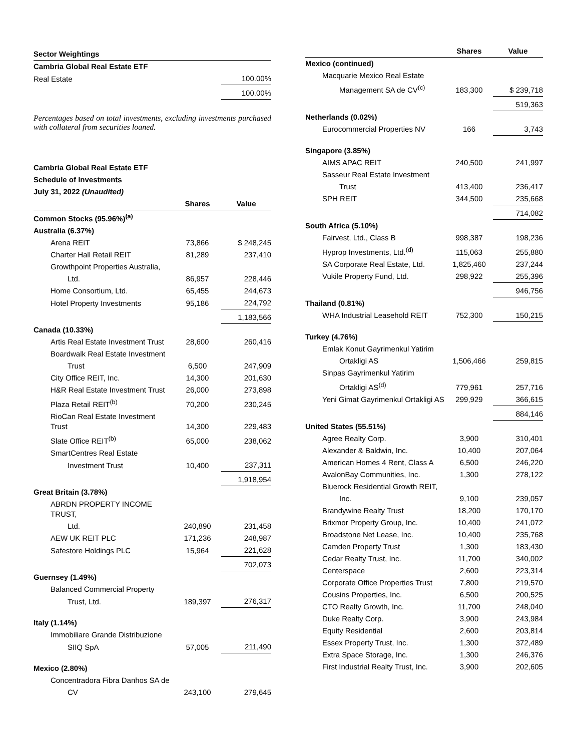| Sector Weightings | |
| Cambria Global Real Estate ETF | |
| Real Estate | 100.00% |
| | 100.00% |
Percentages based on total investments, excluding investments purchased with collateral from securities loaned.
| Cambria Global Real Estate ETF | | |
| Schedule of Investments | | |
| July 31, 2022 (Unaudited) | | |
| | Shares | Value |
| Common Stocks (95.96%)<sup>(a)</sup> | | |
| Australia (6.37%) | | |
| Arena REIT | 73,866 | $ 248,245 |
| Charter Hall Retail REIT | 81,289 | 237,410 |
| Growthpoint Properties Australia, | | |
| Ltd. | 86,957 | 228,446 |
| Home Consortium, Ltd. | 65,455 | 244,673 |
| Hotel Property Investments | 95,186 | 224,792 |
| | | 1,183,566 |
| Canada (10.33%) | | |
| Artis Real Estate Investment Trust | 28,600 | 260,416 |
| Boardwalk Real Estate Investment | | |
| Trust | 6,500 | 247,909 |
| City Office REIT, Inc. | 14,300 | 201,630 |
| H&R Real Estate Investment Trust | 26,000 | 273,898 |
| Plaza Retail REIT<sup>(b)</sup> | 70,200 | 230,245 |
| RioCan Real Estate Investment Trust | 14,300 | 229,483 |
| Slate Office REIT<sup>(b)</sup> | 65,000 | 238,062 |
| SmartCentres Real Estate | | |
| Investment Trust | 10,400 | 237,311 |
| | | 1,918,954 |
| Great Britain (3.78%) | | |
| ABRDN PROPERTY INCOME TRUST, | | |
| Ltd. | 240,890 | 231,458 |
| AEW UK REIT PLC | 171,236 | 248,987 |
| Safestore Holdings PLC | 15,964 | 221,628 |
| | | 702,073 |
| Guernsey (1.49%) | | |
| Balanced Commercial Property | | |
| Trust, Ltd. | 189,397 | 276,317 |
| Italy (1.14%) | | |
| Immobiliare Grande Distribuzione | | |
| SIIQ SpA | 57,005 | 211,490 |
| Mexico (2.80%) | | |
| Concentradora Fibra Danhos SA de | | |
| CV | 243,100 | 279,645 |
| | Shares | Value |
| Mexico (continued) | | |
| Macquarie Mexico Real Estate | | |
| Management SA de CV<sup>(c)</sup> | 183,300 | $ 239,718 |
| | | 519,363 |
| Netherlands (0.02%) | | |
| Eurocommercial Properties NV | 166 | 3,743 |
| Singapore (3.85%) | | |
| AIMS APAC REIT | 240,500 | 241,997 |
| Sasseur Real Estate Investment | | |
| Trust | 413,400 | 236,417 |
| SPH REIT | 344,500 | 235,668 |
| | | 714,082 |
| South Africa (5.10%) | | |
| Fairvest, Ltd., Class B | 998,387 | 198,236 |
| Hyprop Investments, Ltd.<sup>(d)</sup> | 115,063 | 255,880 |
| SA Corporate Real Estate, Ltd. | 1,825,460 | 237,244 |
| Vukile Property Fund, Ltd. | 298,922 | 255,396 |
| | | 946,756 |
| Thailand (0.81%) | | |
| WHA Industrial Leasehold REIT | 752,300 | 150,215 |
| Turkey (4.76%) | | |
| Emlak Konut Gayrimenkul Yatirim | | |
| Ortakligi AS | 1,506,466 | 259,815 |
| Sinpas Gayrimenkul Yatirim | | |
| Ortakligi AS<sup>(d)</sup> | 779,961 | 257,716 |
| Yeni Gimat Gayrimenkul Ortakligi AS | 299,929 | 366,615 |
| | | 884,146 |
| United States (55.51%) | | |
| Agree Realty Corp. | 3,900 | 310,401 |
| Alexander & Baldwin, Inc. | 10,400 | 207,064 |
| American Homes 4 Rent, Class A | 6,500 | 246,220 |
| AvalonBay Communities, Inc. | 1,300 | 278,122 |
| Bluerock Residential Growth REIT, | | |
| Inc. | 9,100 | 239,057 |
| Brandywine Realty Trust | 18,200 | 170,170 |
| Brixmor Property Group, Inc. | 10,400 | 241,072 |
| Broadstone Net Lease, Inc. | 10,400 | 235,768 |
| Camden Property Trust | 1,300 | 183,430 |
| Cedar Realty Trust, Inc. | 11,700 | 340,002 |
| Centerspace | 2,600 | 223,314 |
| Corporate Office Properties Trust | 7,800 | 219,570 |
| Cousins Properties, Inc. | 6,500 | 200,525 |
| CTO Realty Growth, Inc. | 11,700 | 248,040 |
| Duke Realty Corp. | 3,900 | 243,984 |
| Equity Residential | 2,600 | 203,814 |
| Essex Property Trust, Inc. | 1,300 | 372,489 |
| Extra Space Storage, Inc. | 1,300 | 246,376 |
| First Industrial Realty Trust, Inc. | 3,900 | 202,605 |